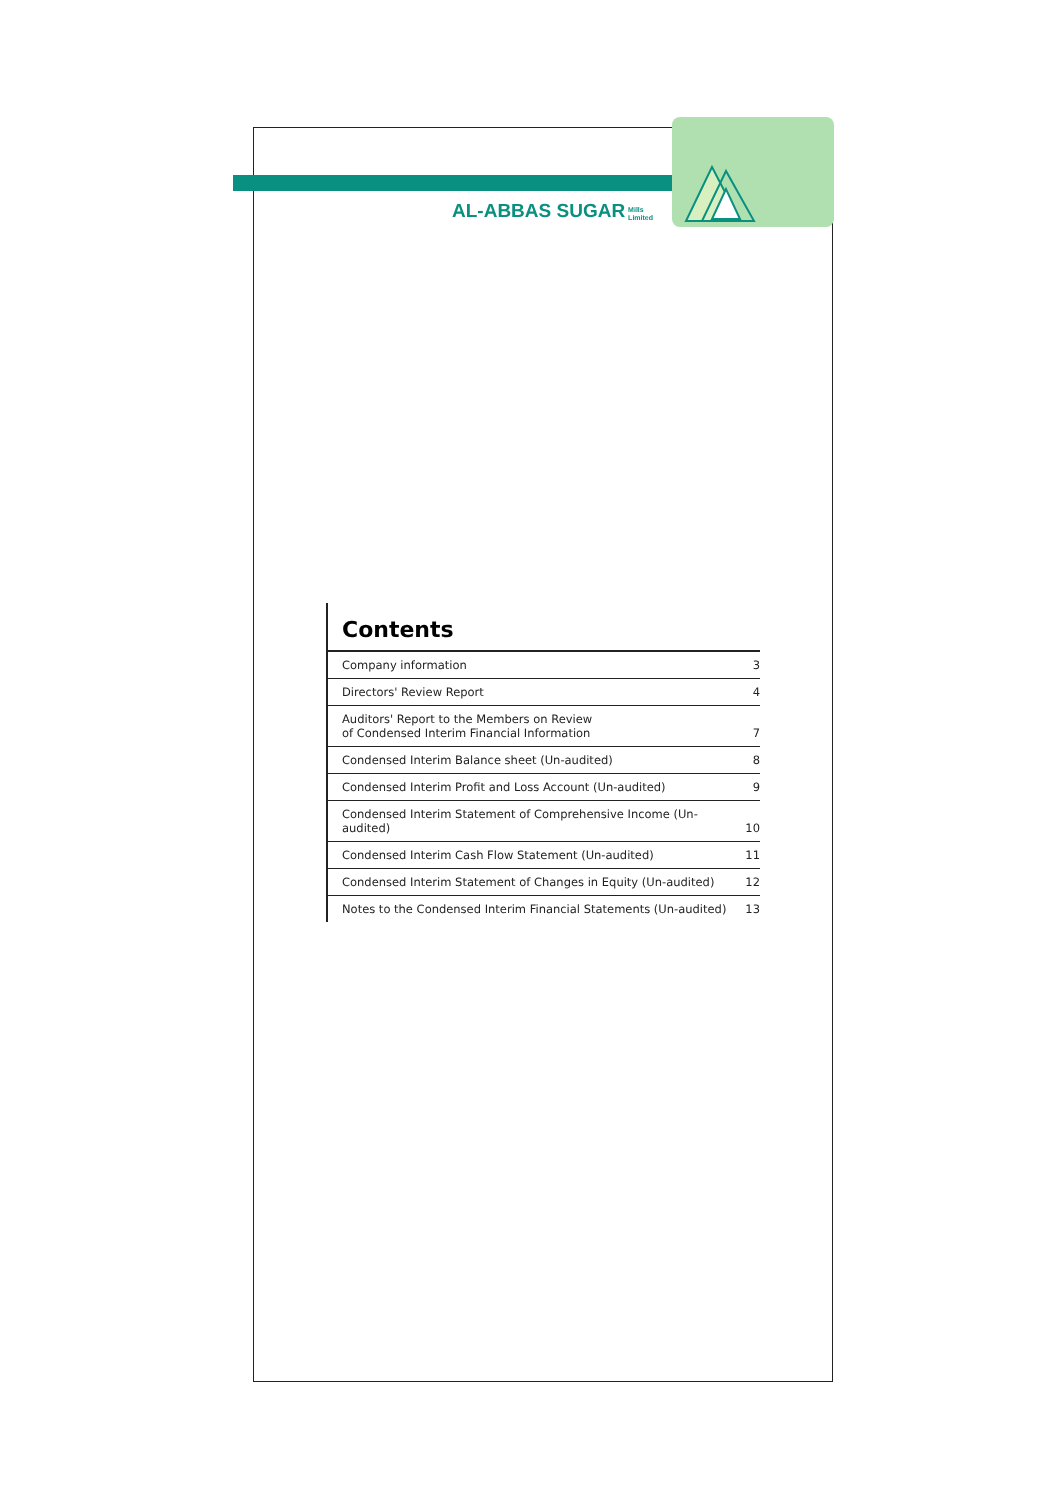AL-ABBAS SUGAR Mills
Limited
Contents
| Company information | 3 |
| Directors' Review Report | 4 |
| Auditors' Report to the Members on Review of Condensed Interim Financial Information | 7 |
| Condensed Interim Balance sheet (Un-audited) | 8 |
| Condensed Interim Profit and Loss Account (Un-audited) | 9 |
| Condensed Interim Statement of Comprehensive Income (Un-audited) | 10 |
| Condensed Interim Cash Flow Statement (Un-audited) | 11 |
| Condensed Interim Statement of Changes in Equity (Un-audited) | 12 |
| Notes to the Condensed Interim Financial Statements (Un-audited) | 13 |